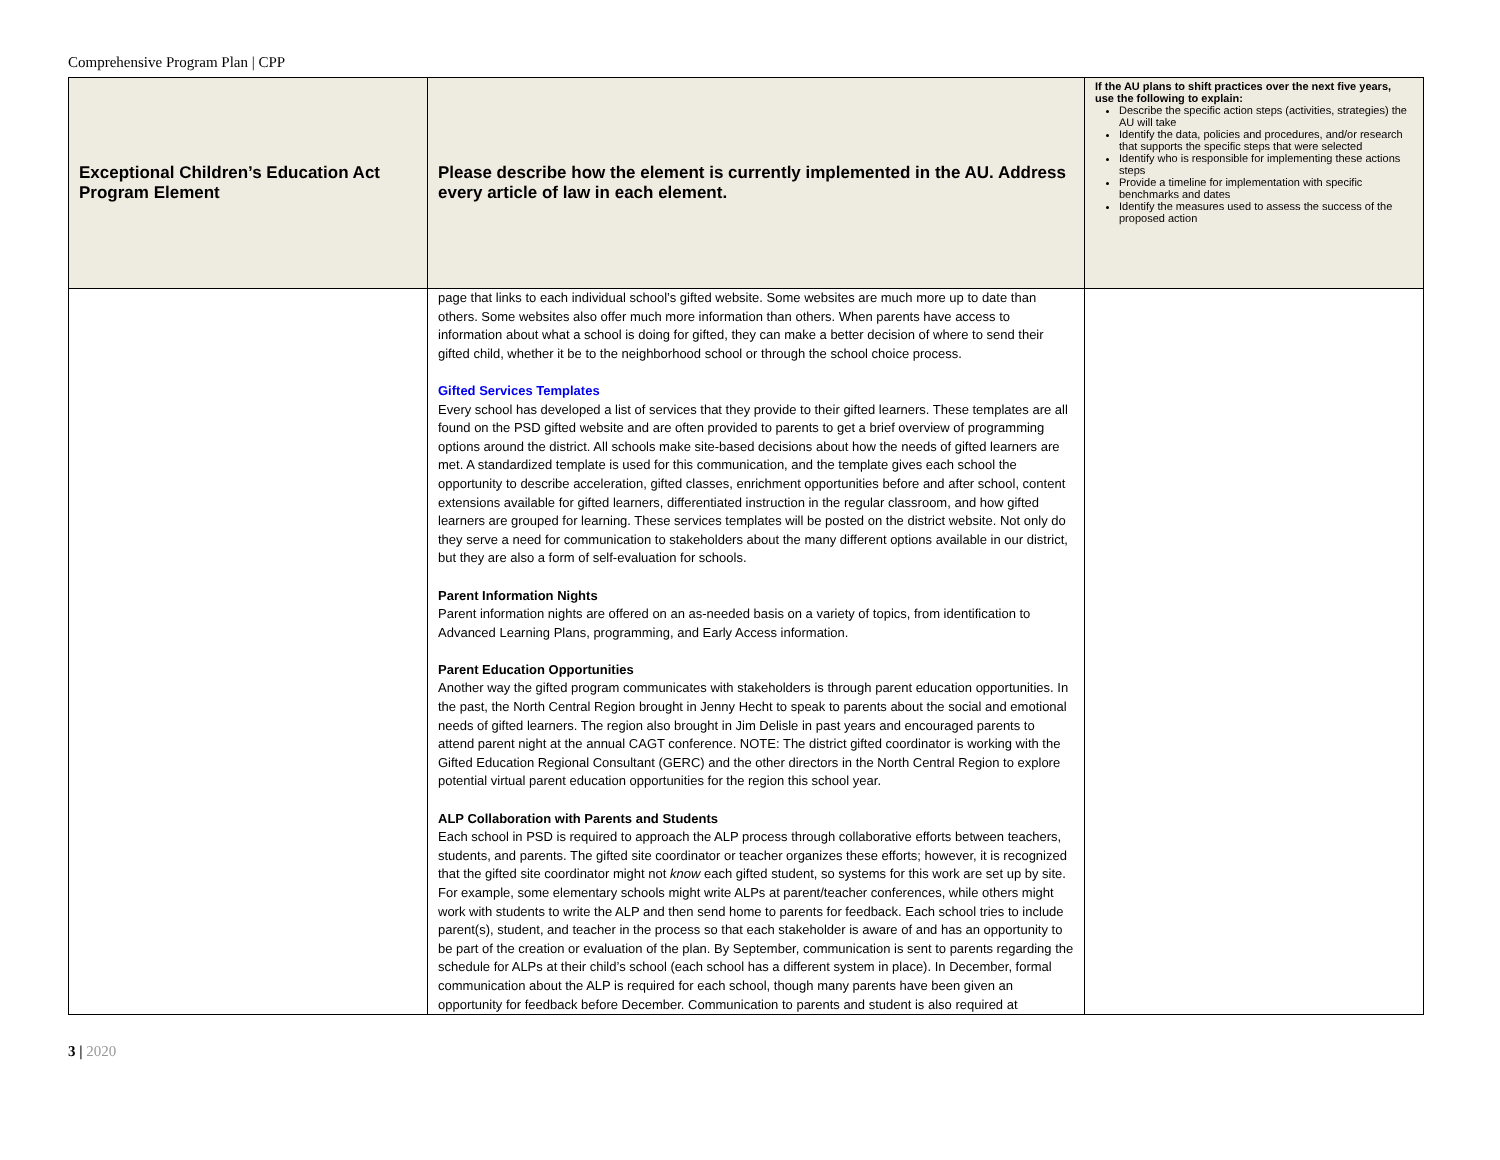Comprehensive Program Plan | CPP
| Exceptional Children’s Education Act Program Element | Please describe how the element is currently implemented in the AU. Address every article of law in each element. | If the AU plans to shift practices over the next five years, use the following to explain: Describe the specific action steps (activities, strategies) the AU will take Identify the data, policies and procedures, and/or research that supports the specific steps that were selected Identify who is responsible for implementing these actions steps Provide a timeline for implementation with specific benchmarks and dates Identify the measures used to assess the success of the proposed action |
| --- | --- | --- |
| | page that links to each individual school’s gifted website. Some websites are much more up to date than others. Some websites also offer much more information than others. When parents have access to information about what a school is doing for gifted, they can make a better decision of where to send their gifted child, whether it be to the neighborhood school or through the school choice process. Gifted Services Templates Every school has developed a list of services that they provide to their gifted learners. These templates are all found on the PSD gifted website and are often provided to parents to get a brief overview of programming options around the district. All schools make site-based decisions about how the needs of gifted learners are met. A standardized template is used for this communication, and the template gives each school the opportunity to describe acceleration, gifted classes, enrichment opportunities before and after school, content extensions available for gifted learners, differentiated instruction in the regular classroom, and how gifted learners are grouped for learning. These services templates will be posted on the district website. Not only do they serve a need for communication to stakeholders about the many different options available in our district, but they are also a form of self-evaluation for schools. Parent Information Nights Parent information nights are offered on an as-needed basis on a variety of topics, from identification to Advanced Learning Plans, programming, and Early Access information. Parent Education Opportunities Another way the gifted program communicates with stakeholders is through parent education opportunities. In the past, the North Central Region brought in Jenny Hecht to speak to parents about the social and emotional needs of gifted learners. The region also brought in Jim Delisle in past years and encouraged parents to attend parent night at the annual CAGT conference. NOTE: The district gifted coordinator is working with the Gifted Education Regional Consultant (GERC) and the other directors in the North Central Region to explore potential virtual parent education opportunities for the region this school year. ALP Collaboration with Parents and Students Each school in PSD is required to approach the ALP process through collaborative efforts between teachers, students, and parents. The gifted site coordinator or teacher organizes these efforts; however, it is recognized that the gifted site coordinator might not know each gifted student, so systems for this work are set up by site. For example, some elementary schools might write ALPs at parent/teacher conferences, while others might work with students to write the ALP and then send home to parents for feedback. Each school tries to include parent(s), student, and teacher in the process so that each stakeholder is aware of and has an opportunity to be part of the creation or evaluation of the plan. By September, communication is sent to parents regarding the schedule for ALPs at their child’s school (each school has a different system in place). In December, formal communication about the ALP is required for each school, though many parents have been given an opportunity for feedback before December. Communication to parents and student is also required at | |
3 | 2020